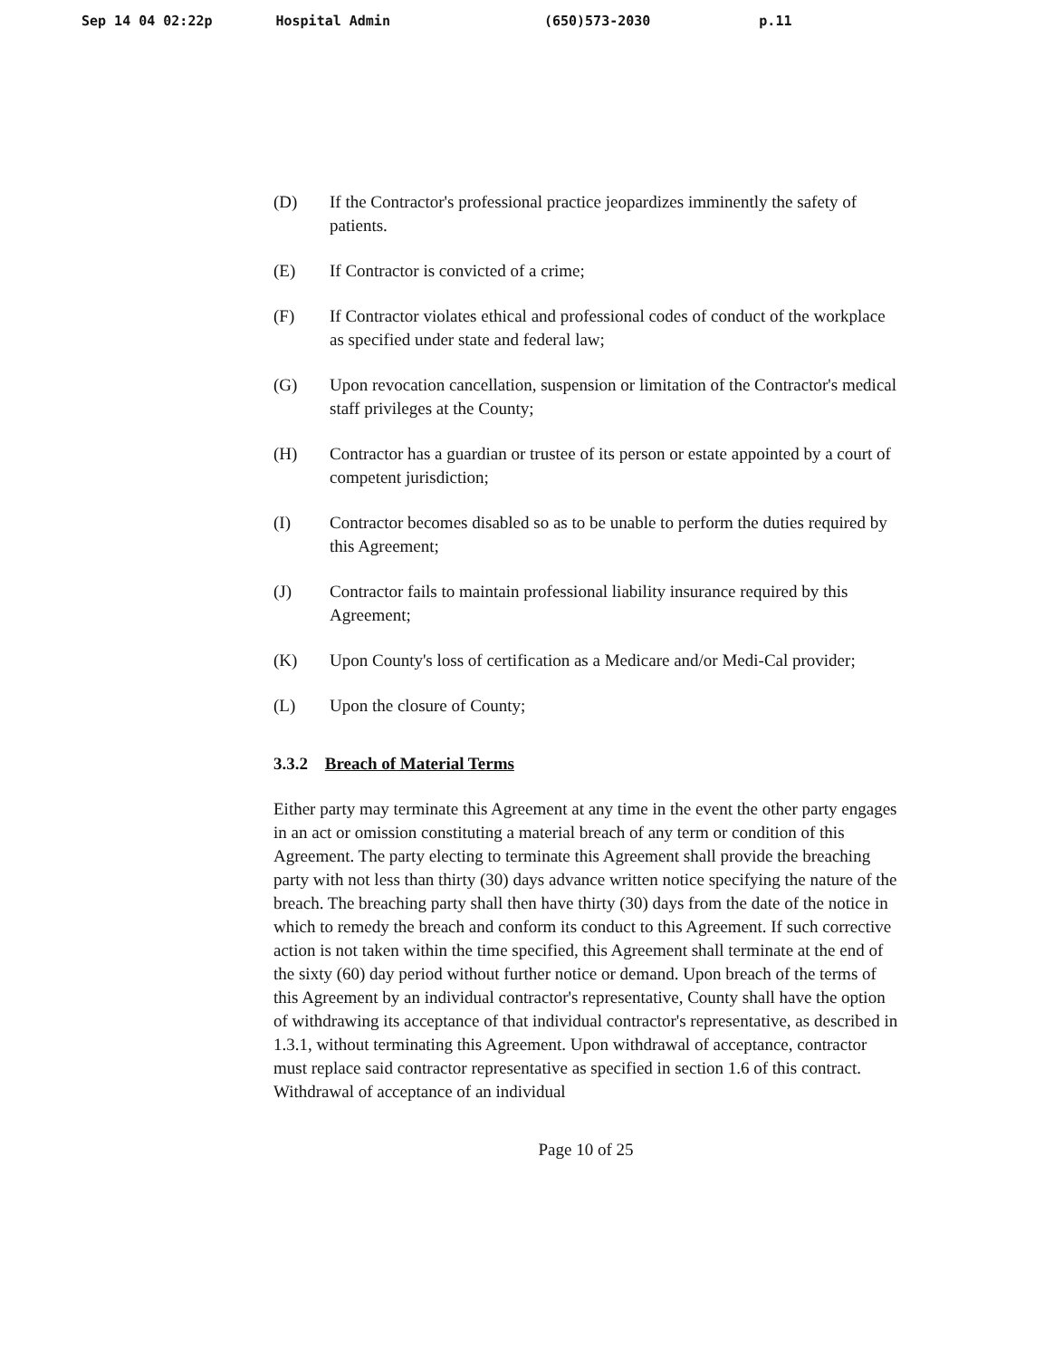Sep 14 04 02:22p Hospital Admin (650)573-2030 p.11
(D) If the Contractor's professional practice jeopardizes imminently the safety of patients.
(E) If Contractor is convicted of a crime;
(F) If Contractor violates ethical and professional codes of conduct of the workplace as specified under state and federal law;
(G) Upon revocation cancellation, suspension or limitation of the Contractor's medical staff privileges at the County;
(H) Contractor has a guardian or trustee of its person or estate appointed by a court of competent jurisdiction;
(I) Contractor becomes disabled so as to be unable to perform the duties required by this Agreement;
(J) Contractor fails to maintain professional liability insurance required by this Agreement;
(K) Upon County's loss of certification as a Medicare and/or Medi-Cal provider;
(L) Upon the closure of County;
3.3.2 Breach of Material Terms
Either party may terminate this Agreement at any time in the event the other party engages in an act or omission constituting a material breach of any term or condition of this Agreement. The party electing to terminate this Agreement shall provide the breaching party with not less than thirty (30) days advance written notice specifying the nature of the breach. The breaching party shall then have thirty (30) days from the date of the notice in which to remedy the breach and conform its conduct to this Agreement. If such corrective action is not taken within the time specified, this Agreement shall terminate at the end of the sixty (60) day period without further notice or demand. Upon breach of the terms of this Agreement by an individual contractor's representative, County shall have the option of withdrawing its acceptance of that individual contractor's representative, as described in 1.3.1, without terminating this Agreement. Upon withdrawal of acceptance, contractor must replace said contractor representative as specified in section 1.6 of this contract. Withdrawal of acceptance of an individual
Page 10 of 25